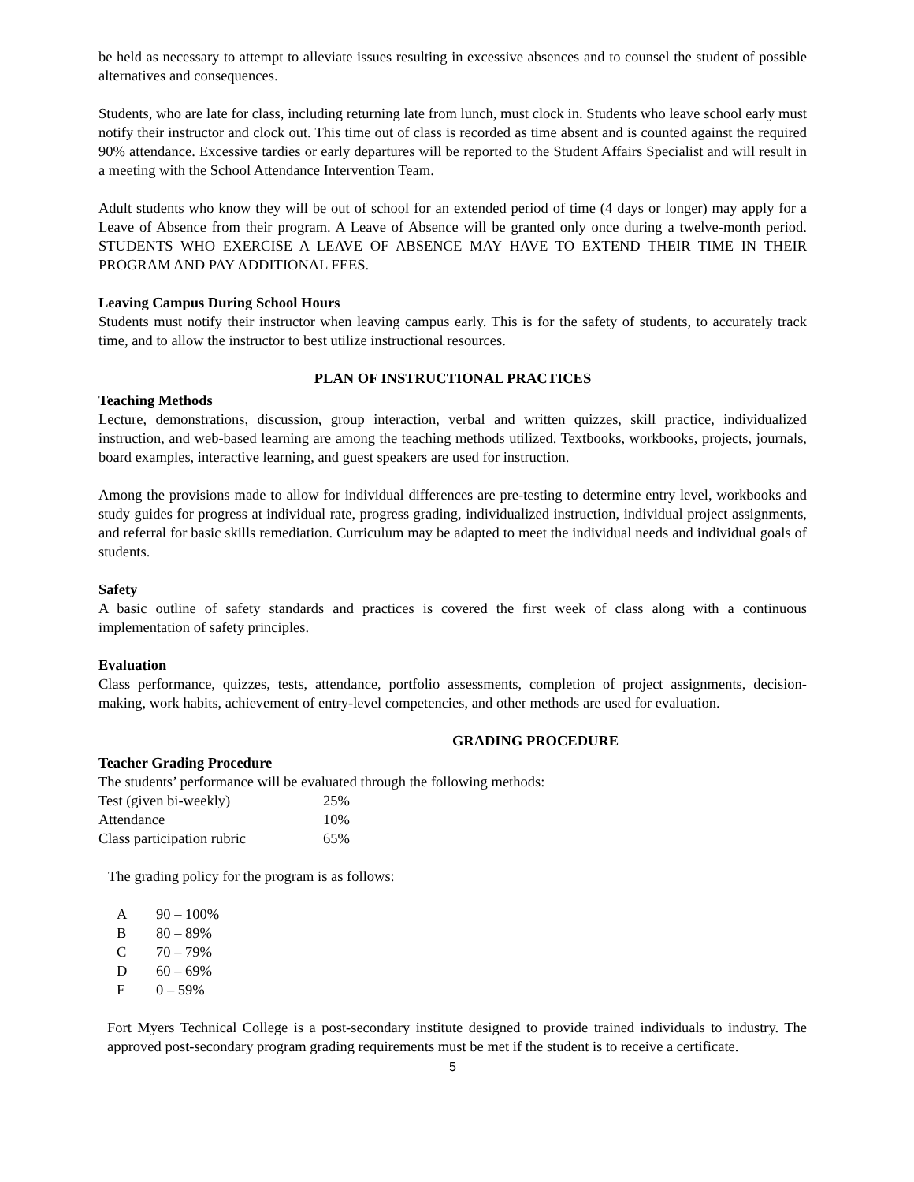be held as necessary to attempt to alleviate issues resulting in excessive absences and to counsel the student of possible alternatives and consequences.
Students, who are late for class, including returning late from lunch, must clock in. Students who leave school early must notify their instructor and clock out. This time out of class is recorded as time absent and is counted against the required 90% attendance. Excessive tardies or early departures will be reported to the Student Affairs Specialist and will result in a meeting with the School Attendance Intervention Team.
Adult students who know they will be out of school for an extended period of time (4 days or longer) may apply for a Leave of Absence from their program. A Leave of Absence will be granted only once during a twelve-month period. STUDENTS WHO EXERCISE A LEAVE OF ABSENCE MAY HAVE TO EXTEND THEIR TIME IN THEIR PROGRAM AND PAY ADDITIONAL FEES.
Leaving Campus During School Hours
Students must notify their instructor when leaving campus early. This is for the safety of students, to accurately track time, and to allow the instructor to best utilize instructional resources.
PLAN OF INSTRUCTIONAL PRACTICES
Teaching Methods
Lecture, demonstrations, discussion, group interaction, verbal and written quizzes, skill practice, individualized instruction, and web-based learning are among the teaching methods utilized. Textbooks, workbooks, projects, journals, board examples, interactive learning, and guest speakers are used for instruction.
Among the provisions made to allow for individual differences are pre-testing to determine entry level, workbooks and study guides for progress at individual rate, progress grading, individualized instruction, individual project assignments, and referral for basic skills remediation. Curriculum may be adapted to meet the individual needs and individual goals of students.
Safety
A basic outline of safety standards and practices is covered the first week of class along with a continuous implementation of safety principles.
Evaluation
Class performance, quizzes, tests, attendance, portfolio assessments, completion of project assignments, decision-making, work habits, achievement of entry-level competencies, and other methods are used for evaluation.
GRADING PROCEDURE
Teacher Grading Procedure
The students’ performance will be evaluated through the following methods:
| Test (given bi-weekly) | 25% |
| Attendance | 10% |
| Class participation rubric | 65% |
The grading policy for the program is as follows:
| A | 90 – 100% |
| B | 80 – 89% |
| C | 70 – 79% |
| D | 60 – 69% |
| F | 0 – 59% |
Fort Myers Technical College is a post-secondary institute designed to provide trained individuals to industry. The approved post-secondary program grading requirements must be met if the student is to receive a certificate.
5